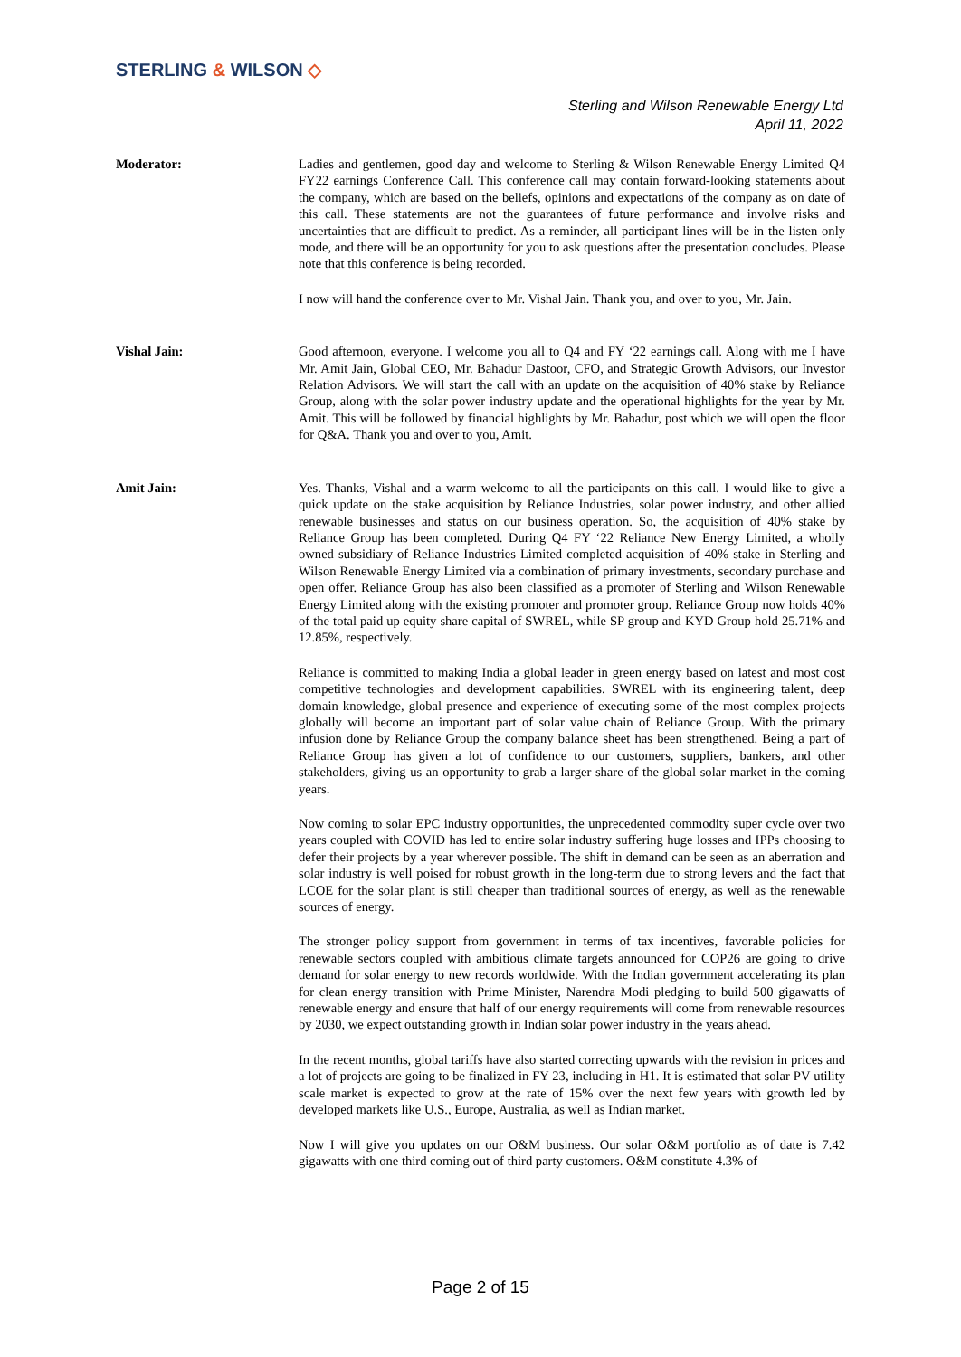STERLING & WILSON ◇
Sterling and Wilson Renewable Energy Ltd
April 11, 2022
Moderator: Ladies and gentlemen, good day and welcome to Sterling & Wilson Renewable Energy Limited Q4 FY22 earnings Conference Call. This conference call may contain forward-looking statements about the company, which are based on the beliefs, opinions and expectations of the company as on date of this call. These statements are not the guarantees of future performance and involve risks and uncertainties that are difficult to predict. As a reminder, all participant lines will be in the listen only mode, and there will be an opportunity for you to ask questions after the presentation concludes. Please note that this conference is being recorded.
I now will hand the conference over to Mr. Vishal Jain. Thank you, and over to you, Mr. Jain.
Vishal Jain: Good afternoon, everyone. I welcome you all to Q4 and FY ‘22 earnings call. Along with me I have Mr. Amit Jain, Global CEO, Mr. Bahadur Dastoor, CFO, and Strategic Growth Advisors, our Investor Relation Advisors. We will start the call with an update on the acquisition of 40% stake by Reliance Group, along with the solar power industry update and the operational highlights for the year by Mr. Amit. This will be followed by financial highlights by Mr. Bahadur, post which we will open the floor for Q&A. Thank you and over to you, Amit.
Amit Jain: Yes. Thanks, Vishal and a warm welcome to all the participants on this call. I would like to give a quick update on the stake acquisition by Reliance Industries, solar power industry, and other allied renewable businesses and status on our business operation. So, the acquisition of 40% stake by Reliance Group has been completed. During Q4 FY ‘22 Reliance New Energy Limited, a wholly owned subsidiary of Reliance Industries Limited completed acquisition of 40% stake in Sterling and Wilson Renewable Energy Limited via a combination of primary investments, secondary purchase and open offer. Reliance Group has also been classified as a promoter of Sterling and Wilson Renewable Energy Limited along with the existing promoter and promoter group. Reliance Group now holds 40% of the total paid up equity share capital of SWREL, while SP group and KYD Group hold 25.71% and 12.85%, respectively.
Reliance is committed to making India a global leader in green energy based on latest and most cost competitive technologies and development capabilities. SWREL with its engineering talent, deep domain knowledge, global presence and experience of executing some of the most complex projects globally will become an important part of solar value chain of Reliance Group. With the primary infusion done by Reliance Group the company balance sheet has been strengthened. Being a part of Reliance Group has given a lot of confidence to our customers, suppliers, bankers, and other stakeholders, giving us an opportunity to grab a larger share of the global solar market in the coming years.
Now coming to solar EPC industry opportunities, the unprecedented commodity super cycle over two years coupled with COVID has led to entire solar industry suffering huge losses and IPPs choosing to defer their projects by a year wherever possible. The shift in demand can be seen as an aberration and solar industry is well poised for robust growth in the long-term due to strong levers and the fact that LCOE for the solar plant is still cheaper than traditional sources of energy, as well as the renewable sources of energy.
The stronger policy support from government in terms of tax incentives, favorable policies for renewable sectors coupled with ambitious climate targets announced for COP26 are going to drive demand for solar energy to new records worldwide. With the Indian government accelerating its plan for clean energy transition with Prime Minister, Narendra Modi pledging to build 500 gigawatts of renewable energy and ensure that half of our energy requirements will come from renewable resources by 2030, we expect outstanding growth in Indian solar power industry in the years ahead.
In the recent months, global tariffs have also started correcting upwards with the revision in prices and a lot of projects are going to be finalized in FY 23, including in H1. It is estimated that solar PV utility scale market is expected to grow at the rate of 15% over the next few years with growth led by developed markets like U.S., Europe, Australia, as well as Indian market.
Now I will give you updates on our O&M business. Our solar O&M portfolio as of date is 7.42 gigawatts with one third coming out of third party customers. O&M constitute 4.3% of
Page 2 of 15